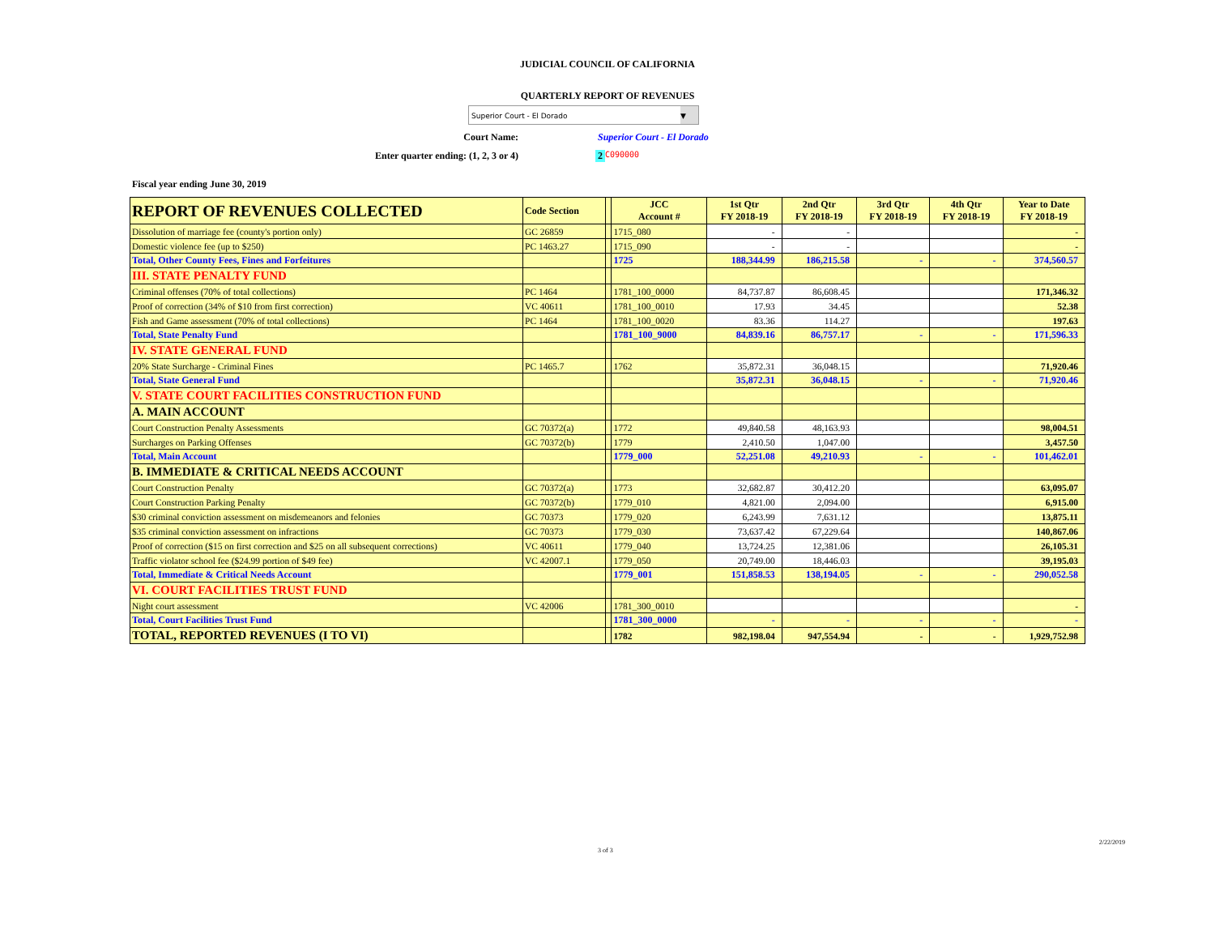JUDICIAL COUNCIL OF CALIFORNIA
QUARTERLY REPORT OF REVENUES
Superior Court - El Dorado ▼
Court Name: Superior Court - El Dorado
Enter quarter ending: (1, 2, 3 or 4) 2 C090000
Fiscal year ending June 30, 2019
| REPORT OF REVENUES COLLECTED | Code Section | | JCC Account # | 1st Qtr FY 2018-19 | 2nd Qtr FY 2018-19 | 3rd Qtr FY 2018-19 | 4th Qtr FY 2018-19 | Year to Date FY 2018-19 |
| --- | --- | --- | --- | --- | --- | --- | --- | --- |
| Dissolution of marriage fee (county's portion only) | GC 26859 | | 1715_080 | - | - | | | - |
| Domestic violence fee (up to $250) | PC 1463.27 | | 1715_090 | - | - | | | - |
| Total, Other County Fees, Fines and Forfeitures | | | 1725 | 188,344.99 | 186,215.58 | - | - | 374,560.57 |
| III. STATE PENALTY FUND | | | | | | | | |
| Criminal offenses (70% of total collections) | PC 1464 | | 1781_100_0000 | 84,737.87 | 86,608.45 | | | 171,346.32 |
| Proof of correction (34% of $10 from first correction) | VC 40611 | | 1781_100_0010 | 17.93 | 34.45 | | | 52.38 |
| Fish and Game assessment (70% of total collections) | PC 1464 | | 1781_100_0020 | 83.36 | 114.27 | | | 197.63 |
| Total, State Penalty Fund | | | 1781_100_9000 | 84,839.16 | 86,757.17 | - | - | 171,596.33 |
| IV. STATE GENERAL FUND | | | | | | | | |
| 20% State Surcharge - Criminal Fines | PC 1465.7 | | 1762 | 35,872.31 | 36,048.15 | | | 71,920.46 |
| Total, State General Fund | | | | 35,872.31 | 36,048.15 | - | - | 71,920.46 |
| V. STATE COURT FACILITIES CONSTRUCTION FUND | | | | | | | | |
| A. MAIN ACCOUNT | | | | | | | | |
| Court Construction Penalty Assessments | GC 70372(a) | | 1772 | 49,840.58 | 48,163.93 | | | 98,004.51 |
| Surcharges on Parking Offenses | GC 70372(b) | | 1779 | 2,410.50 | 1,047.00 | | | 3,457.50 |
| Total, Main Account | | | 1779_000 | 52,251.08 | 49,210.93 | - | - | 101,462.01 |
| B. IMMEDIATE & CRITICAL NEEDS ACCOUNT | | | | | | | | |
| Court Construction Penalty | GC 70372(a) | | 1773 | 32,682.87 | 30,412.20 | | | 63,095.07 |
| Court Construction Parking Penalty | GC 70372(b) | | 1779_010 | 4,821.00 | 2,094.00 | | | 6,915.00 |
| $30 criminal conviction assessment on misdemeanors and felonies | GC 70373 | | 1779_020 | 6,243.99 | 7,631.12 | | | 13,875.11 |
| $35 criminal conviction assessment on infractions | GC 70373 | | 1779_030 | 73,637.42 | 67,229.64 | | | 140,867.06 |
| Proof of correction ($15 on first correction and $25 on all subsequent corrections) | VC 40611 | | 1779_040 | 13,724.25 | 12,381.06 | | | 26,105.31 |
| Traffic violator school fee ($24.99 portion of $49 fee) | VC 42007.1 | | 1779_050 | 20,749.00 | 18,446.03 | | | 39,195.03 |
| Total, Immediate & Critical Needs Account | | | 1779_001 | 151,858.53 | 138,194.05 | - | - | 290,052.58 |
| VI. COURT FACILITIES TRUST FUND | | | | | | | | |
| Night court assessment | VC 42006 | | 1781_300_0010 | | | | | - |
| Total, Court Facilities Trust Fund | | | 1781_300_0000 | - | - | - | - | - |
| TOTAL, REPORTED REVENUES (I TO VI) | | | 1782 | 982,198.04 | 947,554.94 | - | - | 1,929,752.98 |
3 of 3 2/22/2019